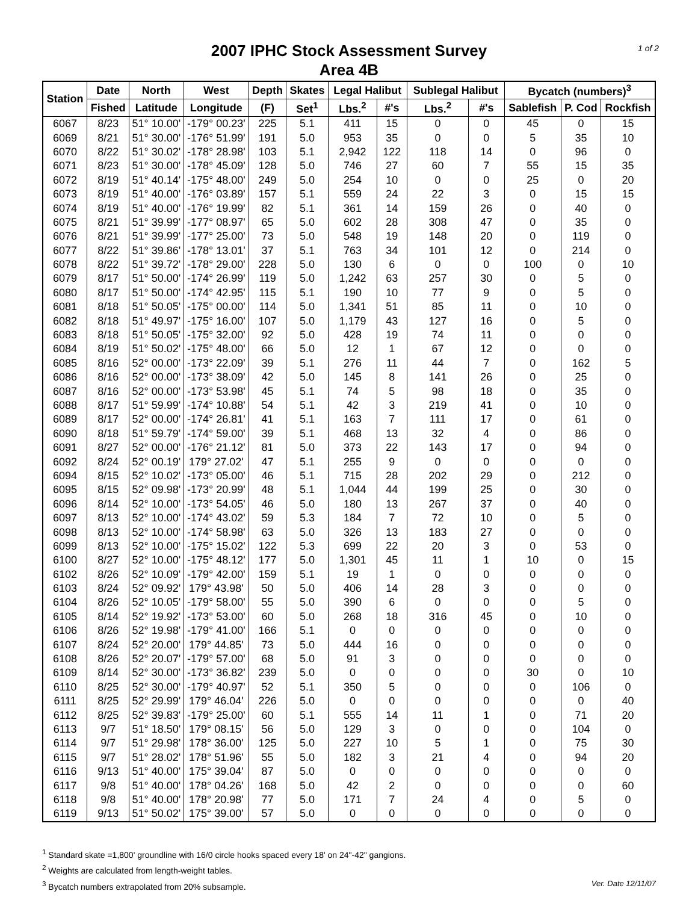1 of 2
2007 IPHC Stock Assessment Survey
Area 4B
| Station | Date | North | West | Depth | Skates | Legal Halibut | | Sublegal Halibut | | Bycatch (numbers)<sup>3</sup> | | |
| --- | --- | --- | --- | --- | --- | --- | --- | --- | --- | --- | --- | --- |
| | Fished | Latitude | Longitude | (F) | Set<sup>1</sup> | Lbs.<sup>2</sup> | #'s | Lbs.<sup>2</sup> | #'s | Sablefish | P. Cod | Rockfish |
| 6067 | 8/23 | 51° 10.00' | -179° 00.23' | 225 | 5.1 | 411 | 15 | 0 | 0 | 45 | 0 | 15 |
| 6069 | 8/21 | 51° 30.00' | -176° 51.99' | 191 | 5.0 | 953 | 35 | 0 | 0 | 5 | 35 | 10 |
| 6070 | 8/22 | 51° 30.02' | -178° 28.98' | 103 | 5.1 | 2,942 | 122 | 118 | 14 | 0 | 96 | 0 |
| 6071 | 8/23 | 51° 30.00' | -178° 45.09' | 128 | 5.0 | 746 | 27 | 60 | 7 | 55 | 15 | 35 |
| 6072 | 8/19 | 51° 40.14' | -175° 48.00' | 249 | 5.0 | 254 | 10 | 0 | 0 | 25 | 0 | 20 |
| 6073 | 8/19 | 51° 40.00' | -176° 03.89' | 157 | 5.1 | 559 | 24 | 22 | 3 | 0 | 15 | 15 |
| 6074 | 8/19 | 51° 40.00' | -176° 19.99' | 82 | 5.1 | 361 | 14 | 159 | 26 | 0 | 40 | 0 |
| 6075 | 8/21 | 51° 39.99' | -177° 08.97' | 65 | 5.0 | 602 | 28 | 308 | 47 | 0 | 35 | 0 |
| 6076 | 8/21 | 51° 39.99' | -177° 25.00' | 73 | 5.0 | 548 | 19 | 148 | 20 | 0 | 119 | 0 |
| 6077 | 8/22 | 51° 39.86' | -178° 13.01' | 37 | 5.1 | 763 | 34 | 101 | 12 | 0 | 214 | 0 |
| 6078 | 8/22 | 51° 39.72' | -178° 29.00' | 228 | 5.0 | 130 | 6 | 0 | 0 | 100 | 0 | 10 |
| 6079 | 8/17 | 51° 50.00' | -174° 26.99' | 119 | 5.0 | 1,242 | 63 | 257 | 30 | 0 | 5 | 0 |
| 6080 | 8/17 | 51° 50.00' | -174° 42.95' | 115 | 5.1 | 190 | 10 | 77 | 9 | 0 | 5 | 0 |
| 6081 | 8/18 | 51° 50.05' | -175° 00.00' | 114 | 5.0 | 1,341 | 51 | 85 | 11 | 0 | 10 | 0 |
| 6082 | 8/18 | 51° 49.97' | -175° 16.00' | 107 | 5.0 | 1,179 | 43 | 127 | 16 | 0 | 5 | 0 |
| 6083 | 8/18 | 51° 50.05' | -175° 32.00' | 92 | 5.0 | 428 | 19 | 74 | 11 | 0 | 0 | 0 |
| 6084 | 8/19 | 51° 50.02' | -175° 48.00' | 66 | 5.0 | 12 | 1 | 67 | 12 | 0 | 0 | 0 |
| 6085 | 8/16 | 52° 00.00' | -173° 22.09' | 39 | 5.1 | 276 | 11 | 44 | 7 | 0 | 162 | 5 |
| 6086 | 8/16 | 52° 00.00' | -173° 38.09' | 42 | 5.0 | 145 | 8 | 141 | 26 | 0 | 25 | 0 |
| 6087 | 8/16 | 52° 00.00' | -173° 53.98' | 45 | 5.1 | 74 | 5 | 98 | 18 | 0 | 35 | 0 |
| 6088 | 8/17 | 51° 59.99' | -174° 10.88' | 54 | 5.1 | 42 | 3 | 219 | 41 | 0 | 10 | 0 |
| 6089 | 8/17 | 52° 00.00' | -174° 26.81' | 41 | 5.1 | 163 | 7 | 111 | 17 | 0 | 61 | 0 |
| 6090 | 8/18 | 51° 59.79' | -174° 59.00' | 39 | 5.1 | 468 | 13 | 32 | 4 | 0 | 86 | 0 |
| 6091 | 8/27 | 52° 00.00' | -176° 21.12' | 81 | 5.0 | 373 | 22 | 143 | 17 | 0 | 94 | 0 |
| 6092 | 8/24 | 52° 00.19' | 179° 27.02' | 47 | 5.1 | 255 | 9 | 0 | 0 | 0 | 0 | 0 |
| 6094 | 8/15 | 52° 10.02' | -173° 05.00' | 46 | 5.1 | 715 | 28 | 202 | 29 | 0 | 212 | 0 |
| 6095 | 8/15 | 52° 09.98' | -173° 20.99' | 48 | 5.1 | 1,044 | 44 | 199 | 25 | 0 | 30 | 0 |
| 6096 | 8/14 | 52° 10.00' | -173° 54.05' | 46 | 5.0 | 180 | 13 | 267 | 37 | 0 | 40 | 0 |
| 6097 | 8/13 | 52° 10.00' | -174° 43.02' | 59 | 5.3 | 184 | 7 | 72 | 10 | 0 | 5 | 0 |
| 6098 | 8/13 | 52° 10.00' | -174° 58.98' | 63 | 5.0 | 326 | 13 | 183 | 27 | 0 | 0 | 0 |
| 6099 | 8/13 | 52° 10.00' | -175° 15.02' | 122 | 5.3 | 699 | 22 | 20 | 3 | 0 | 53 | 0 |
| 6100 | 8/27 | 52° 10.00' | -175° 48.12' | 177 | 5.0 | 1,301 | 45 | 11 | 1 | 10 | 0 | 15 |
| 6102 | 8/26 | 52° 10.09' | -179° 42.00' | 159 | 5.1 | 19 | 1 | 0 | 0 | 0 | 0 | 0 |
| 6103 | 8/24 | 52° 09.92' | 179° 43.98' | 50 | 5.0 | 406 | 14 | 28 | 3 | 0 | 0 | 0 |
| 6104 | 8/26 | 52° 10.05' | -179° 58.00' | 55 | 5.0 | 390 | 6 | 0 | 0 | 0 | 5 | 0 |
| 6105 | 8/14 | 52° 19.92' | -173° 53.00' | 60 | 5.0 | 268 | 18 | 316 | 45 | 0 | 10 | 0 |
| 6106 | 8/26 | 52° 19.98' | -179° 41.00' | 166 | 5.1 | 0 | 0 | 0 | 0 | 0 | 0 | 0 |
| 6107 | 8/24 | 52° 20.00' | 179° 44.85' | 73 | 5.0 | 444 | 16 | 0 | 0 | 0 | 0 | 0 |
| 6108 | 8/26 | 52° 20.07' | -179° 57.00' | 68 | 5.0 | 91 | 3 | 0 | 0 | 0 | 0 | 0 |
| 6109 | 8/14 | 52° 30.00' | -173° 36.82' | 239 | 5.0 | 0 | 0 | 0 | 0 | 30 | 0 | 10 |
| 6110 | 8/25 | 52° 30.00' | -179° 40.97' | 52 | 5.1 | 350 | 5 | 0 | 0 | 0 | 106 | 0 |
| 6111 | 8/25 | 52° 29.99' | 179° 46.04' | 226 | 5.0 | 0 | 0 | 0 | 0 | 0 | 0 | 40 |
| 6112 | 8/25 | 52° 39.83' | -179° 25.00' | 60 | 5.1 | 555 | 14 | 11 | 1 | 0 | 71 | 20 |
| 6113 | 9/7 | 51° 18.50' | 179° 08.15' | 56 | 5.0 | 129 | 3 | 0 | 0 | 0 | 104 | 0 |
| 6114 | 9/7 | 51° 29.98' | 178° 36.00' | 125 | 5.0 | 227 | 10 | 5 | 1 | 0 | 75 | 30 |
| 6115 | 9/7 | 51° 28.02' | 178° 51.96' | 55 | 5.0 | 182 | 3 | 21 | 4 | 0 | 94 | 20 |
| 6116 | 9/13 | 51° 40.00' | 175° 39.04' | 87 | 5.0 | 0 | 0 | 0 | 0 | 0 | 0 | 0 |
| 6117 | 9/8 | 51° 40.00' | 178° 04.26' | 168 | 5.0 | 42 | 2 | 0 | 0 | 0 | 0 | 60 |
| 6118 | 9/8 | 51° 40.00' | 178° 20.98' | 77 | 5.0 | 171 | 7 | 24 | 4 | 0 | 5 | 0 |
| 6119 | 9/13 | 51° 50.02' | 175° 39.00' | 57 | 5.0 | 0 | 0 | 0 | 0 | 0 | 0 | 0 |
<sup>1</sup> Standard skate =1,800' groundline with 16/0 circle hooks spaced every 18' on 24"-42" gangions.
<sup>2</sup> Weights are calculated from length-weight tables.
<sup>3</sup> Bycatch numbers extrapolated from 20% subsample. Ver. Date 12/11/07